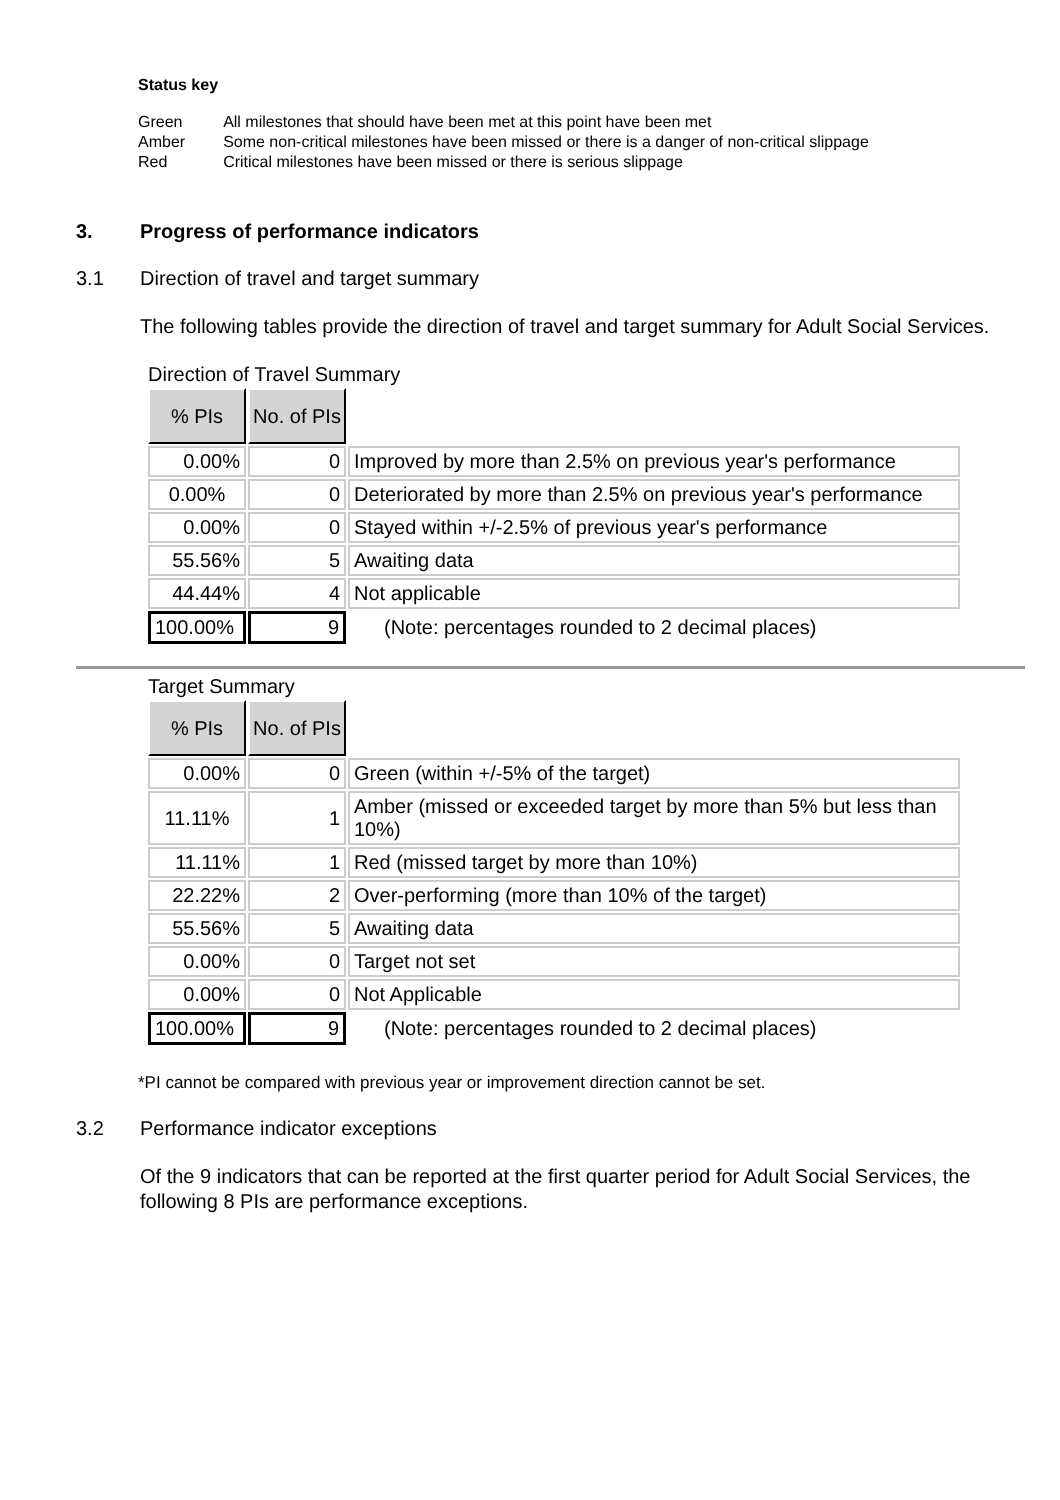Status key
| Green | All milestones that should have been met at this point have been met |
| Amber | Some non-critical milestones have been missed or there is a danger of non-critical slippage |
| Red | Critical milestones have been missed or there is serious slippage |
3. Progress of performance indicators
3.1 Direction of travel and target summary
The following tables provide the direction of travel and target summary for Adult Social Services.
Direction of Travel Summary
| % PIs | No. of PIs | |
| 0.00% | 0 | Improved by more than 2.5% on previous year's performance |
| 0.00% | 0 | Deteriorated by more than 2.5% on previous year's performance |
| 0.00% | 0 | Stayed within +/-2.5% of previous year's performance |
| 55.56% | 5 | Awaiting data |
| 44.44% | 4 | Not applicable |
| 100.00% | 9 | (Note: percentages rounded to 2 decimal places) |
Target Summary
| % PIs | No. of PIs | |
| 0.00% | 0 | Green (within +/-5% of the target) |
| 11.11% | 1 | Amber (missed or exceeded target by more than 5% but less than 10%) |
| 11.11% | 1 | Red (missed target by more than 10%) |
| 22.22% | 2 | Over-performing (more than 10% of the target) |
| 55.56% | 5 | Awaiting data |
| 0.00% | 0 | Target not set |
| 0.00% | 0 | Not Applicable |
| 100.00% | 9 | (Note: percentages rounded to 2 decimal places) |
*PI cannot be compared with previous year or improvement direction cannot be set.
3.2 Performance indicator exceptions
Of the 9 indicators that can be reported at the first quarter period for Adult Social Services, the following 8 PIs are performance exceptions.